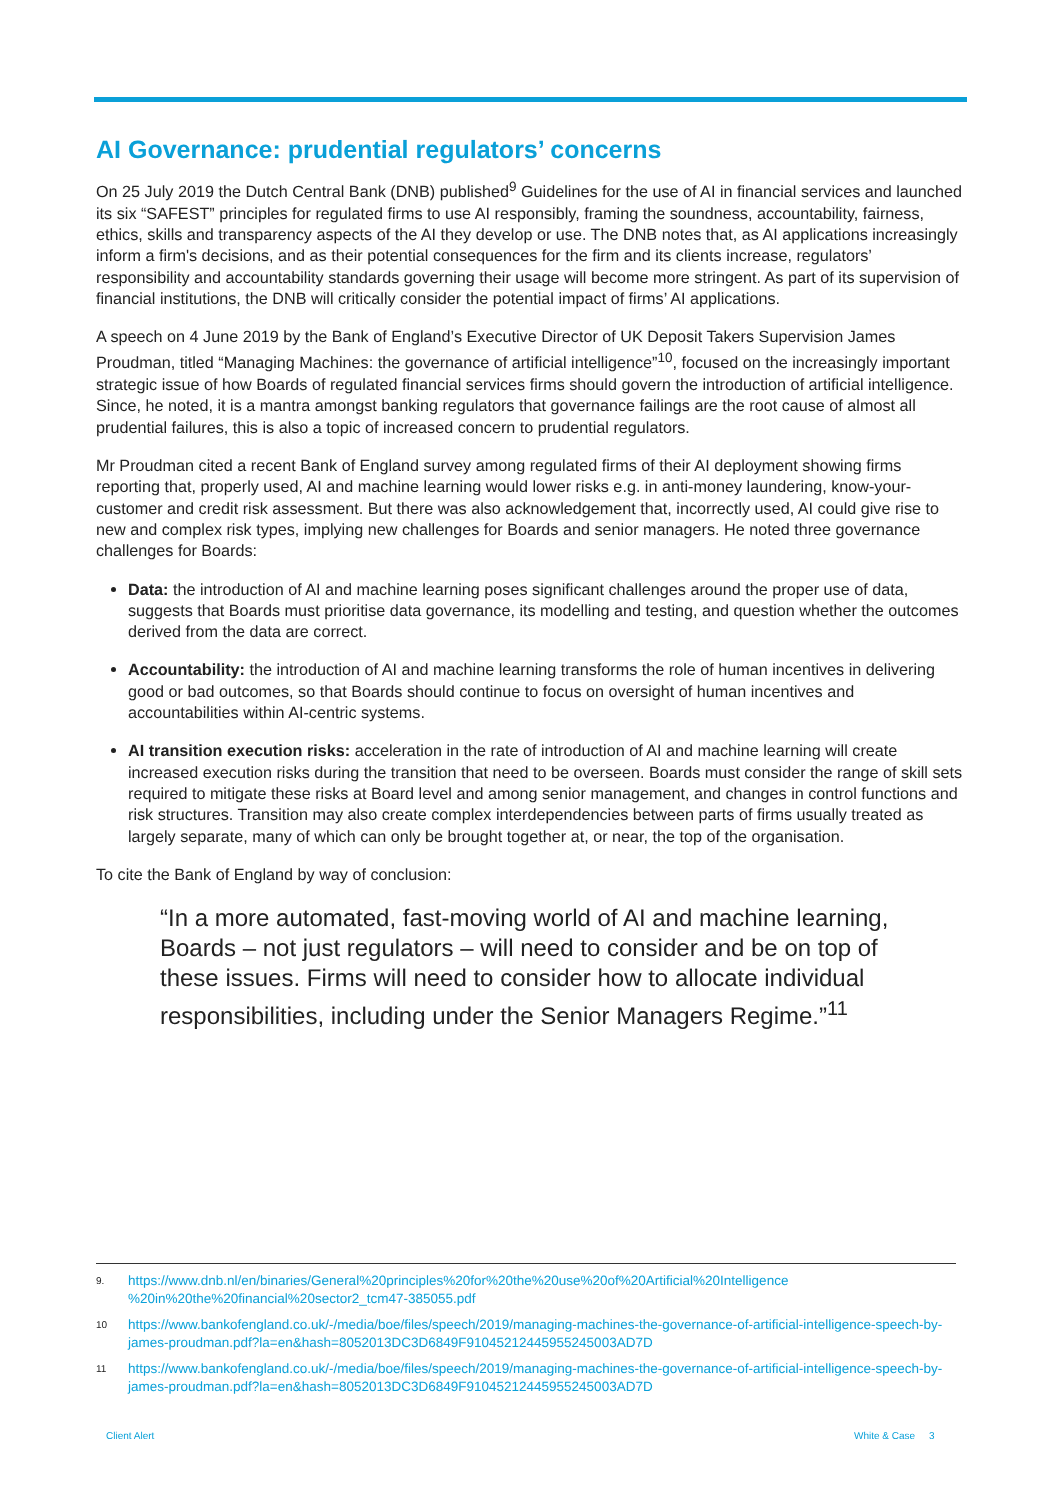AI Governance: prudential regulators’ concerns
On 25 July 2019 the Dutch Central Bank (DNB) published<sup>9</sup> Guidelines for the use of AI in financial services and launched its six “SAFEST” principles for regulated firms to use AI responsibly, framing the soundness, accountability, fairness, ethics, skills and transparency aspects of the AI they develop or use. The DNB notes that, as AI applications increasingly inform a firm's decisions, and as their potential consequences for the firm and its clients increase, regulators’ responsibility and accountability standards governing their usage will become more stringent. As part of its supervision of financial institutions, the DNB will critically consider the potential impact of firms’ AI applications.
A speech on 4 June 2019 by the Bank of England’s Executive Director of UK Deposit Takers Supervision James Proudman, titled “Managing Machines: the governance of artificial intelligence”<sup>10</sup>, focused on the increasingly important strategic issue of how Boards of regulated financial services firms should govern the introduction of artificial intelligence. Since, he noted, it is a mantra amongst banking regulators that governance failings are the root cause of almost all prudential failures, this is also a topic of increased concern to prudential regulators.
Mr Proudman cited a recent Bank of England survey among regulated firms of their AI deployment showing firms reporting that, properly used, AI and machine learning would lower risks e.g. in anti-money laundering, know-your-customer and credit risk assessment. But there was also acknowledgement that, incorrectly used, AI could give rise to new and complex risk types, implying new challenges for Boards and senior managers. He noted three governance challenges for Boards:
Data: the introduction of AI and machine learning poses significant challenges around the proper use of data, suggests that Boards must prioritise data governance, its modelling and testing, and question whether the outcomes derived from the data are correct.
Accountability: the introduction of AI and machine learning transforms the role of human incentives in delivering good or bad outcomes, so that Boards should continue to focus on oversight of human incentives and accountabilities within AI-centric systems.
AI transition execution risks: acceleration in the rate of introduction of AI and machine learning will create increased execution risks during the transition that need to be overseen. Boards must consider the range of skill sets required to mitigate these risks at Board level and among senior management, and changes in control functions and risk structures. Transition may also create complex interdependencies between parts of firms usually treated as largely separate, many of which can only be brought together at, or near, the top of the organisation.
To cite the Bank of England by way of conclusion:
“In a more automated, fast-moving world of AI and machine learning, Boards – not just regulators – will need to consider and be on top of these issues. Firms will need to consider how to allocate individual responsibilities, including under the Senior Managers Regime.”<sup>11</sup>
9. https://www.dnb.nl/en/binaries/General%20principles%20for%20the%20use%20of%20Artificial%20Intelligence %20in%20the%20financial%20sector2_tcm47-385055.pdf
10 https://www.bankofengland.co.uk/-/media/boe/files/speech/2019/managing-machines-the-governance-of-artificial-intelligence-speech-by-james-proudman.pdf?la=en&hash=8052013DC3D6849F91045212445955245003AD7D
11 https://www.bankofengland.co.uk/-/media/boe/files/speech/2019/managing-machines-the-governance-of-artificial-intelligence-speech-by-james-proudman.pdf?la=en&hash=8052013DC3D6849F91045212445955245003AD7D
Client Alert White & Case 3